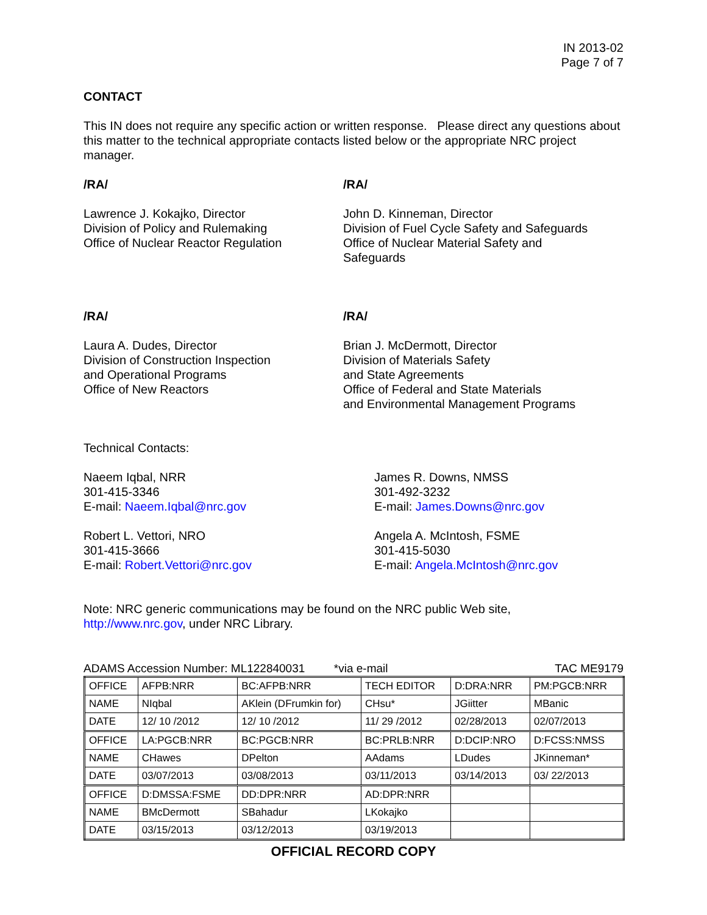IN 2013-02
Page 7 of 7
CONTACT
This IN does not require any specific action or written response. Please direct any questions about this matter to the technical appropriate contacts listed below or the appropriate NRC project manager.
/RA/
Lawrence J. Kokajko, Director
Division of Policy and Rulemaking
Office of Nuclear Reactor Regulation
/RA/
John D. Kinneman, Director
Division of Fuel Cycle Safety and Safeguards
Office of Nuclear Material Safety and Safeguards
/RA/
Laura A. Dudes, Director
Division of Construction Inspection
and Operational Programs
Office of New Reactors
/RA/
Brian J. McDermott, Director
Division of Materials Safety
and State Agreements
Office of Federal and State Materials
and Environmental Management Programs
Technical Contacts:
Naeem Iqbal, NRR
301-415-3346
E-mail: Naeem.Iqbal@nrc.gov
James R. Downs, NMSS
301-492-3232
E-mail: James.Downs@nrc.gov
Robert L. Vettori, NRO
301-415-3666
E-mail: Robert.Vettori@nrc.gov
Angela A. McIntosh, FSME
301-415-5030
E-mail: Angela.McIntosh@nrc.gov
Note: NRC generic communications may be found on the NRC public Web site,
http://www.nrc.gov, under NRC Library.
ADAMS Accession Number: ML122840031 *via e-mail TAC ME9179
| OFFICE | AFPB:NRR | BC:AFPB:NRR | TECH EDITOR | D:DRA:NRR | PM:PGCB:NRR |
| NAME | NIqbal | AKlein (DFrumkin for) | CHsu* | JGiitter | MBanic |
| DATE | 12/ 10 /2012 | 12/ 10 /2012 | 11/ 29 /2012 | 02/28/2013 | 02/07/2013 |
| OFFICE | LA:PGCB:NRR | BC:PGCB:NRR | BC:PRLB:NRR | D:DCIP:NRO | D:FCSS:NMSS |
| NAME | CHawes | DPelton | AAdams | LDudes | JKinneman* |
| DATE | 03/07/2013 | 03/08/2013 | 03/11/2013 | 03/14/2013 | 03/ 22/2013 |
| OFFICE | D:DMSSA:FSME | DD:DPR:NRR | AD:DPR:NRR | | |
| NAME | BMcDermott | SBahadur | LKokajko | | |
| DATE | 03/15/2013 | 03/12/2013 | 03/19/2013 | | |
OFFICIAL RECORD COPY